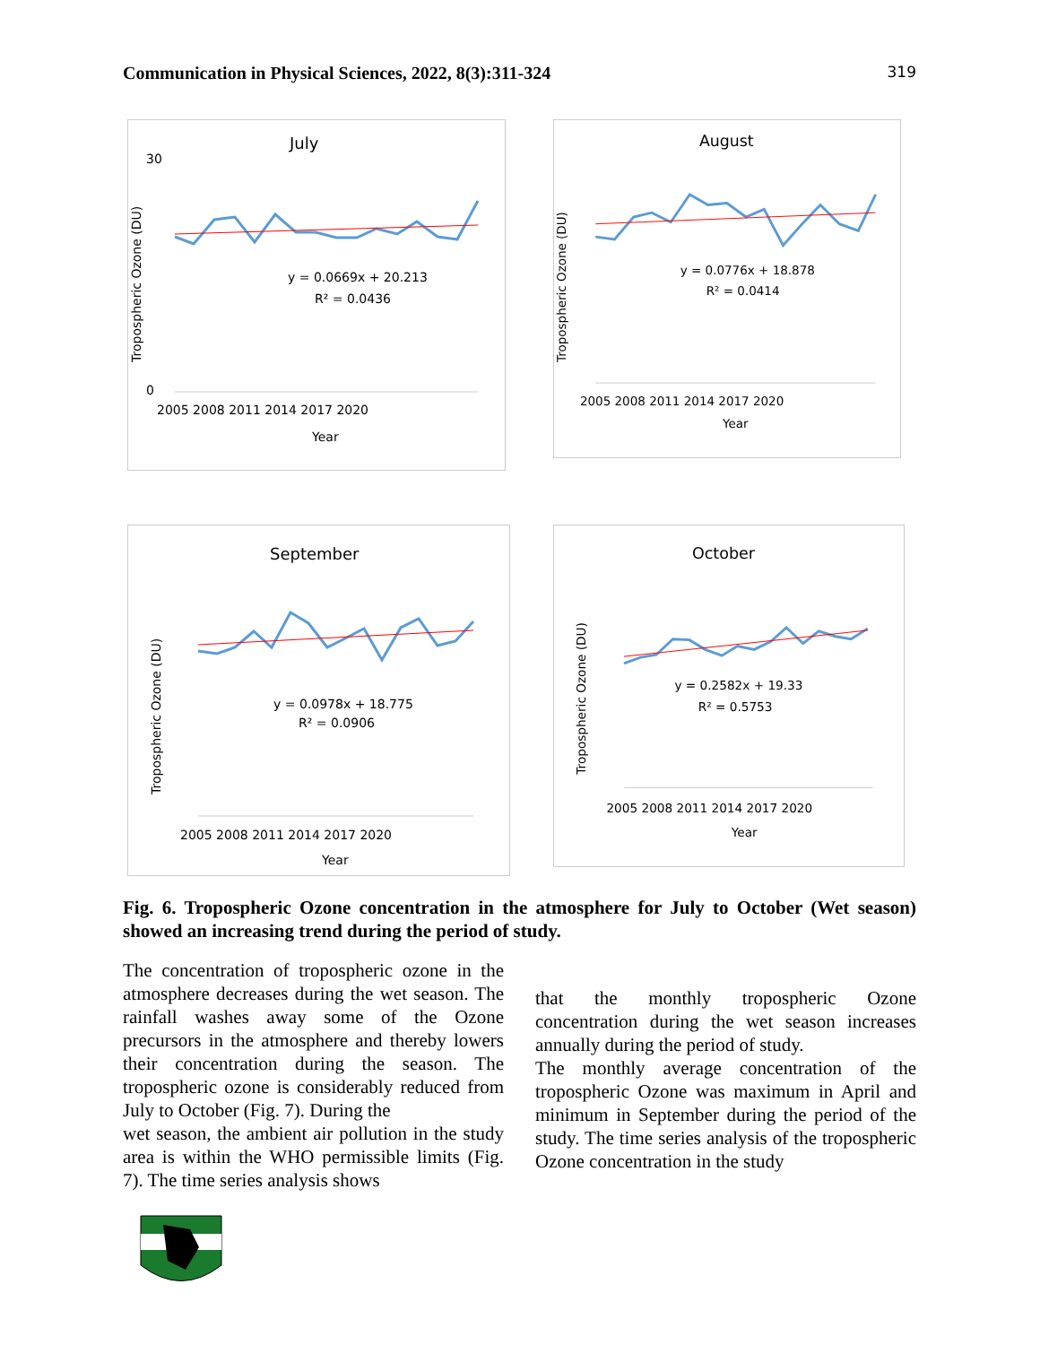Communication in Physical Sciences, 2022, 8(3):311-324 319
July
Tropospheric Ozone (DU)
30
0
y = 0.0669x + 20.213
R² = 0.0436
2005 2008 2011 2014 2017 2020
Year
August
Tropospheric Ozone (DU)
y = 0.0776x + 18.878
R² = 0.0414
2005 2008 2011 2014 2017 2020
Year
September
Tropospheric Ozone (DU)
y = 0.0978x + 18.775
R² = 0.0906
2005 2008 2011 2014 2017 2020
Year
October
Tropospheric Ozone (DU)
y = 0.2582x + 19.33
R² = 0.5753
2005 2008 2011 2014 2017 2020
Year
Fig. 6. Tropospheric Ozone concentration in the atmosphere for July to October (Wet season) showed an increasing trend during the period of study.
The concentration of tropospheric ozone in the atmosphere decreases during the wet season. The rainfall washes away some of the Ozone precursors in the atmosphere and thereby lowers their concentration during the season. The tropospheric ozone is considerably reduced from July to October (Fig. 7). During the
wet season, the ambient air pollution in the study area is within the WHO permissible limits (Fig. 7). The time series analysis shows
that the monthly tropospheric Ozone concentration during the wet season increases annually during the period of study.
The monthly average concentration of the tropospheric Ozone was maximum in April and minimum in September during the period of the study. The time series analysis of the tropospheric Ozone concentration in the study